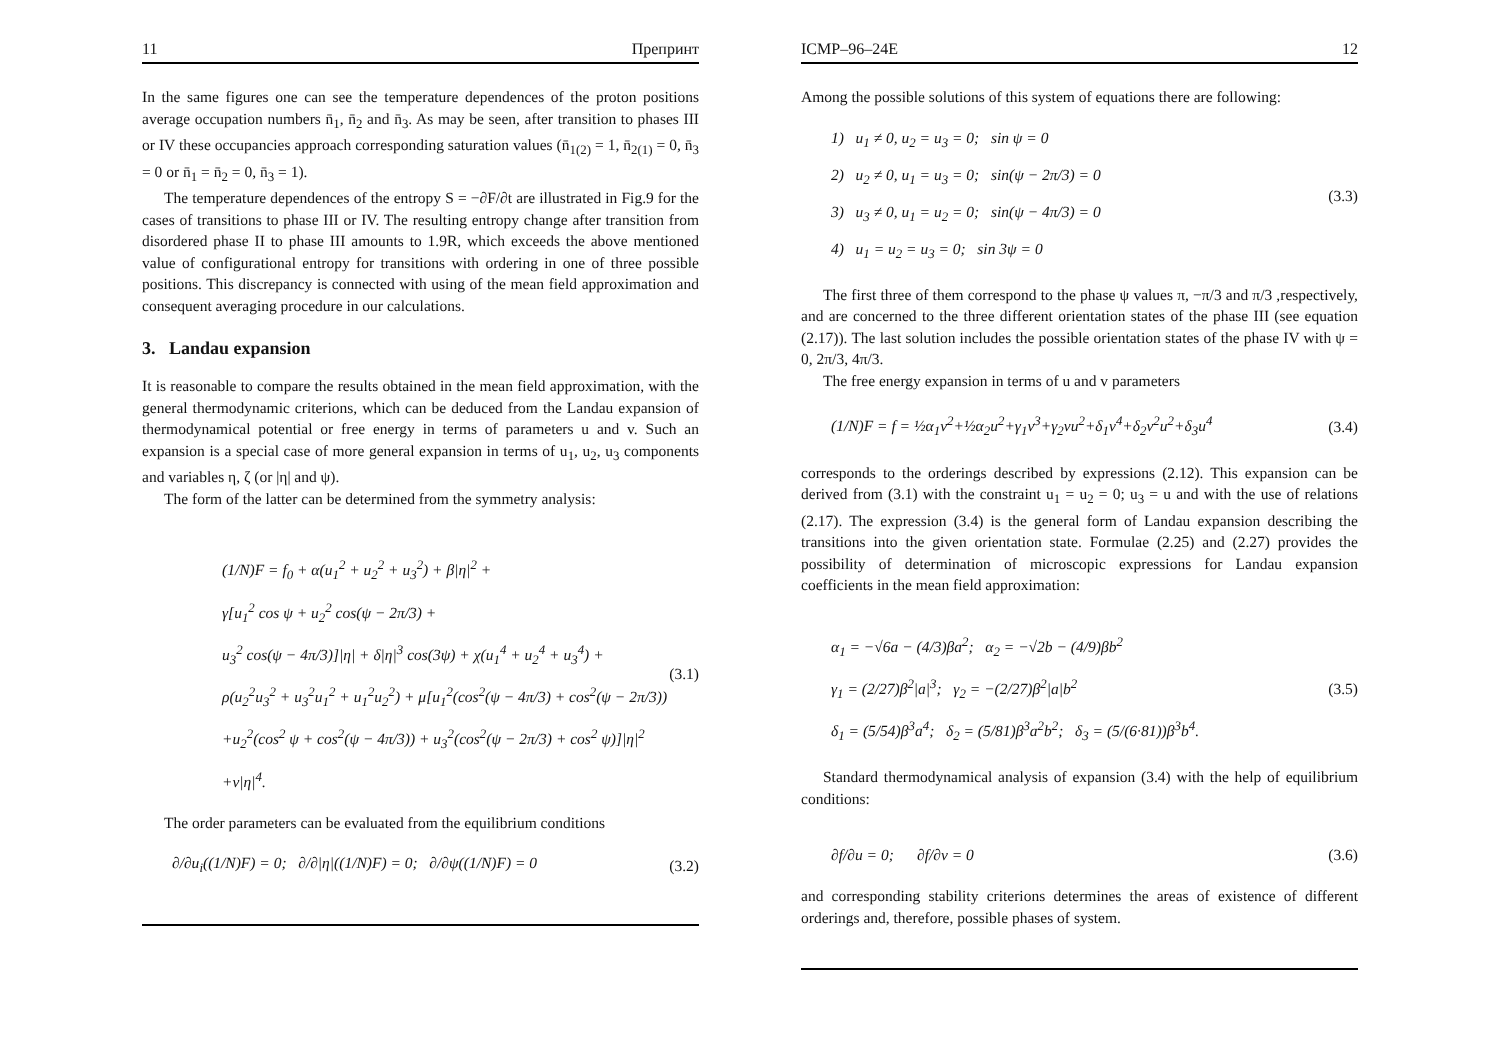11 Препринт
In the same figures one can see the temperature dependences of the proton positions average occupation numbers n̄<sub>1</sub>, n̄<sub>2</sub> and n̄<sub>3</sub>. As may be seen, after transition to phases III or IV these occupancies approach corresponding saturation values (n̄<sub>1(2)</sub> = 1, n̄<sub>2(1)</sub> = 0, n̄<sub>3</sub> = 0 or n̄<sub>1</sub> = n̄<sub>2</sub> = 0, n̄<sub>3</sub> = 1).
The temperature dependences of the entropy S = −∂F/∂t are illustrated in Fig.9 for the cases of transitions to phase III or IV. The resulting entropy change after transition from disordered phase II to phase III amounts to 1.9R, which exceeds the above mentioned value of configurational entropy for transitions with ordering in one of three possible positions. This discrepancy is connected with using of the mean field approximation and consequent averaging procedure in our calculations.
3. Landau expansion
It is reasonable to compare the results obtained in the mean field approximation, with the general thermodynamic criterions, which can be deduced from the Landau expansion of thermodynamical potential or free energy in terms of parameters u and v. Such an expansion is a special case of more general expansion in terms of u<sub>1</sub>, u<sub>2</sub>, u<sub>3</sub> components and variables η, ζ (or |η| and ψ).
The form of the latter can be determined from the symmetry analysis:
(1/N)F = f<sub>0</sub> + α(u<sub>1</sub><sup>2</sup> + u<sub>2</sub><sup>2</sup> + u<sub>3</sub><sup>2</sup>) + β|η|<sup>2</sup> +
γ[u<sub>1</sub><sup>2</sup> cos ψ + u<sub>2</sub><sup>2</sup> cos(ψ − 2π/3) +
u<sub>3</sub><sup>2</sup> cos(ψ − 4π/3)]|η| + δ|η|<sup>3</sup> cos(3ψ) + χ(u<sub>1</sub><sup>4</sup> + u<sub>2</sub><sup>4</sup> + u<sub>3</sub><sup>4</sup>) +
ρ(u<sub>2</sub><sup>2</sup>u<sub>3</sub><sup>2</sup> + u<sub>3</sub><sup>2</sup>u<sub>1</sub><sup>2</sup> + u<sub>1</sub><sup>2</sup>u<sub>2</sub><sup>2</sup>) + μ[u<sub>1</sub><sup>2</sup>(cos<sup>2</sup>(ψ − 4π/3) + cos<sup>2</sup>(ψ − 2π/3))
+u<sub>2</sub><sup>2</sup>(cos<sup>2</sup> ψ + cos<sup>2</sup>(ψ − 4π/3)) + u<sub>3</sub><sup>2</sup>(cos<sup>2</sup>(ψ − 2π/3) + cos<sup>2</sup> ψ)]|η|<sup>2</sup>
+ν|η|<sup>4</sup>.
(3.1)
The order parameters can be evaluated from the equilibrium conditions
∂/∂u<sub>i</sub>((1/N)F) = 0; ∂/∂|η|((1/N)F) = 0; ∂/∂ψ((1/N)F) = 0 (3.2)
ICMP–96–24E 12
Among the possible solutions of this system of equations there are following:
1) u<sub>1</sub> ≠ 0, u<sub>2</sub> = u<sub>3</sub> = 0; sin ψ = 0
2) u<sub>2</sub> ≠ 0, u<sub>1</sub> = u<sub>3</sub> = 0; sin(ψ − 2π/3) = 0
3) u<sub>3</sub> ≠ 0, u<sub>1</sub> = u<sub>2</sub> = 0; sin(ψ − 4π/3) = 0
4) u<sub>1</sub> = u<sub>2</sub> = u<sub>3</sub> = 0; sin 3ψ = 0
(3.3)
The first three of them correspond to the phase ψ values π, −π/3 and π/3 ,respectively, and are concerned to the three different orientation states of the phase III (see equation (2.17)). The last solution includes the possible orientation states of the phase IV with ψ = 0, 2π/3, 4π/3.
The free energy expansion in terms of u and v parameters
(1/N)F = f = ½α<sub>1</sub>v<sup>2</sup>+½α<sub>2</sub>u<sup>2</sup>+γ<sub>1</sub>v<sup>3</sup>+γ<sub>2</sub>vu<sup>2</sup>+δ<sub>1</sub>v<sup>4</sup>+δ<sub>2</sub>v<sup>2</sup>u<sup>2</sup>+δ<sub>3</sub>u<sup>4</sup> (3.4)
corresponds to the orderings described by expressions (2.12). This expansion can be derived from (3.1) with the constraint u<sub>1</sub> = u<sub>2</sub> = 0; u<sub>3</sub> = u and with the use of relations (2.17). The expression (3.4) is the general form of Landau expansion describing the transitions into the given orientation state. Formulae (2.25) and (2.27) provides the possibility of determination of microscopic expressions for Landau expansion coefficients in the mean field approximation:
α<sub>1</sub> = −√6a − (4/3)βa<sup>2</sup>; α<sub>2</sub> = −√2b − (4/9)βb<sup>2</sup>
γ<sub>1</sub> = (2/27)β<sup>2</sup>|a|<sup>3</sup>; γ<sub>2</sub> = −(2/27)β<sup>2</sup>|a|b<sup>2</sup>
δ<sub>1</sub> = (5/54)β<sup>3</sup>a<sup>4</sup>; δ<sub>2</sub> = (5/81)β<sup>3</sup>a<sup>2</sup>b<sup>2</sup>; δ<sub>3</sub> = (5/(6·81))β<sup>3</sup>b<sup>4</sup>.
(3.5)
Standard thermodynamical analysis of expansion (3.4) with the help of equilibrium conditions:
∂f/∂u = 0; ∂f/∂v = 0 (3.6)
and corresponding stability criterions determines the areas of existence of different orderings and, therefore, possible phases of system.